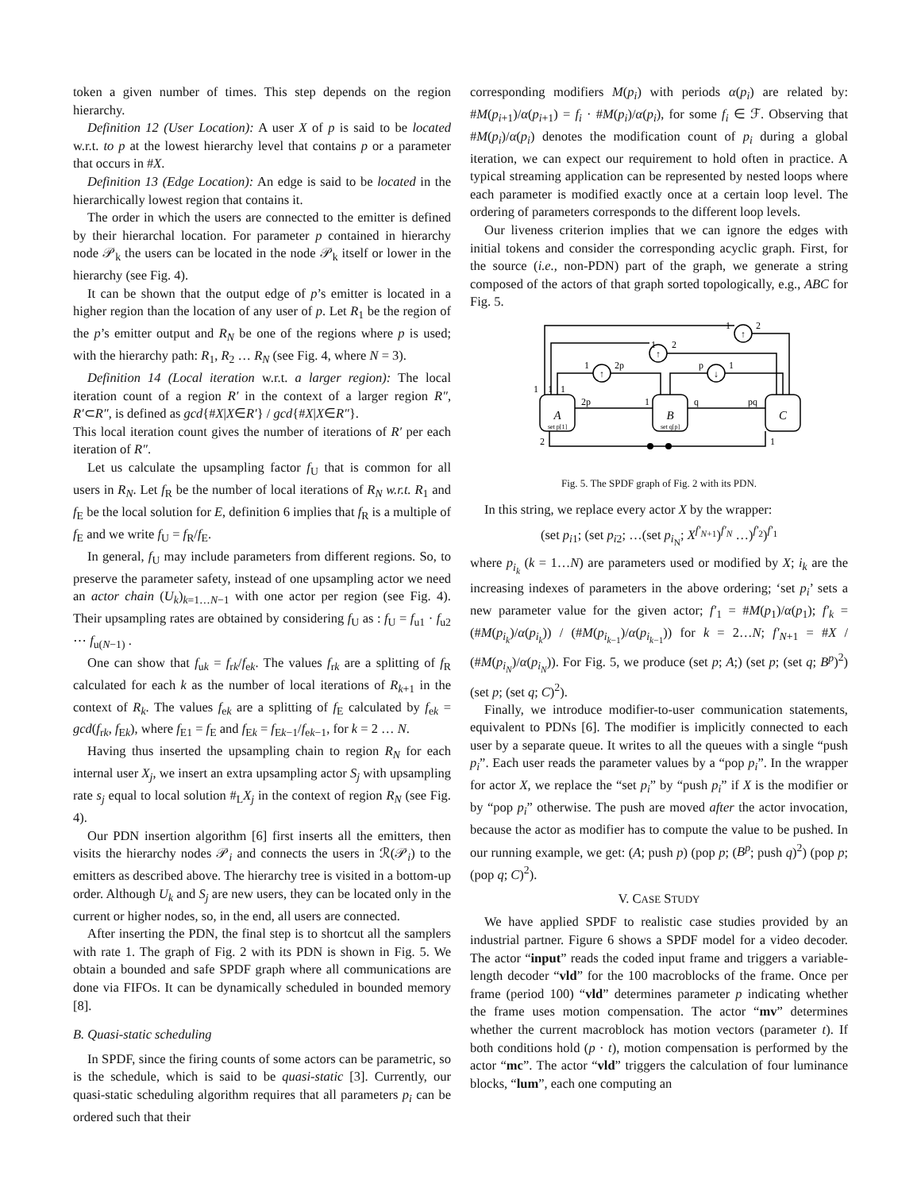token a given number of times. This step depends on the region hierarchy.
Definition 12 (User Location): A user X of p is said to be located w.r.t. to p at the lowest hierarchy level that contains p or a parameter that occurs in #X.
Definition 13 (Edge Location): An edge is said to be located in the hierarchically lowest region that contains it.
The order in which the users are connected to the emitter is defined by their hierarchal location. For parameter p contained in hierarchy node 𝒫<sub>k</sub> the users can be located in the node 𝒫<sub>k</sub> itself or lower in the hierarchy (see Fig. 4).
It can be shown that the output edge of p’s emitter is located in a higher region than the location of any user of p. Let R<sub>1</sub> be the region of the p’s emitter output and R<sub>N</sub> be one of the regions where p is used; with the hierarchy path: R<sub>1</sub>, R<sub>2</sub> … R<sub>N</sub> (see Fig. 4, where N = 3).
Definition 14 (Local iteration w.r.t. a larger region): The local iteration count of a region R′ in the context of a larger region R″, R′⊂R″, is defined as gcd{#X|X∈R′} / gcd{#X|X∈R″}.
This local iteration count gives the number of iterations of R′ per each iteration of R″.
Let us calculate the upsampling factor f<sub>U</sub> that is common for all users in R<sub>N</sub>. Let f<sub>R</sub> be the number of local iterations of R<sub>N</sub> w.r.t. R<sub>1</sub> and f<sub>E</sub> be the local solution for E, definition 6 implies that f<sub>R</sub> is a multiple of f<sub>E</sub> and we write f<sub>U</sub> = f<sub>R</sub>/f<sub>E</sub>.
In general, f<sub>U</sub> may include parameters from different regions. So, to preserve the parameter safety, instead of one upsampling actor we need an actor chain (U<sub>k</sub>)<sub>k=1…N−1</sub> with one actor per region (see Fig. 4). Their upsampling rates are obtained by considering f<sub>U</sub> as : f<sub>U</sub> = f<sub>u1</sub> · f<sub>u2</sub> ⋯ f<sub>u(N−1)</sub> .
One can show that f<sub>uk</sub> = f<sub>rk</sub>/f<sub>ek</sub>. The values f<sub>rk</sub> are a splitting of f<sub>R</sub> calculated for each k as the number of local iterations of R<sub>k+1</sub> in the context of R<sub>k</sub>. The values f<sub>ek</sub> are a splitting of f<sub>E</sub> calculated by f<sub>ek</sub> = gcd(f<sub>rk</sub>, f<sub>Ek</sub>), where f<sub>E1</sub> = f<sub>E</sub> and f<sub>Ek</sub> = f<sub>Ek−1</sub>/f<sub>ek−1</sub>, for k = 2 … N.
Having thus inserted the upsampling chain to region R<sub>N</sub> for each internal user X<sub>j</sub>, we insert an extra upsampling actor S<sub>j</sub> with upsampling rate s<sub>j</sub> equal to local solution #<sub>L</sub>X<sub>j</sub> in the context of region R<sub>N</sub> (see Fig. 4).
Our PDN insertion algorithm [6] first inserts all the emitters, then visits the hierarchy nodes 𝒫<sub>i</sub> and connects the users in ℛ(𝒫<sub>i</sub>) to the emitters as described above. The hierarchy tree is visited in a bottom-up order. Although U<sub>k</sub> and S<sub>j</sub> are new users, they can be located only in the current or higher nodes, so, in the end, all users are connected.
After inserting the PDN, the final step is to shortcut all the samplers with rate 1. The graph of Fig. 2 with its PDN is shown in Fig. 5. We obtain a bounded and safe SPDF graph where all communications are done via FIFOs. It can be dynamically scheduled in bounded memory [8].
B. Quasi-static scheduling
In SPDF, since the firing counts of some actors can be parametric, so is the schedule, which is said to be quasi-static [3]. Currently, our quasi-static scheduling algorithm requires that all parameters p<sub>i</sub> can be ordered such that their
corresponding modifiers M(p<sub>i</sub>) with periods α(p<sub>i</sub>) are related by: #M(p<sub>i+1</sub>)/α(p<sub>i+1</sub>) = f<sub>i</sub> · #M(p<sub>i</sub>)/α(p<sub>i</sub>), for some f<sub>i</sub> ∈ ℱ. Observing that #M(p<sub>i</sub>)/α(p<sub>i</sub>) denotes the modification count of p<sub>i</sub> during a global iteration, we can expect our requirement to hold often in practice. A typical streaming application can be represented by nested loops where each parameter is modified exactly once at a certain loop level. The ordering of parameters corresponds to the different loop levels.
Our liveness criterion implies that we can ignore the edges with initial tokens and consider the corresponding acyclic graph. First, for the source (i.e., non-PDN) part of the graph, we generate a string composed of the actors of that graph sorted topologically, e.g., ABC for Fig. 5.
A
set p[1]
B
set q[p]
C
↑
↑
↓
↑
2p
1
q
pq
1
1
1
1
2p
1
2
p
1
1
2
2
1
Fig. 5. The SPDF graph of Fig. 2 with its PDN.
In this string, we replace every actor X by the wrapper:
(set p<sub>i1</sub>; (set p<sub>i2</sub>; …(set p<sub>i<sub>N</sub></sub>; X<sup>f′<sub>N+1</sub></sup>)<sup>f′<sub>N</sub></sup> …)<sup>f′<sub>2</sub></sup>)<sup>f′<sub>1</sub></sup>
where p<sub>i<sub>k</sub></sub> (k = 1…N) are parameters used or modified by X; i<sub>k</sub> are the increasing indexes of parameters in the above ordering; ‘set p<sub>i</sub>’ sets a new parameter value for the given actor; f′<sub>1</sub> = #M(p<sub>1</sub>)/α(p<sub>1</sub>); f′<sub>k</sub> = (#M(p<sub>i<sub>k</sub></sub>)/α(p<sub>i<sub>k</sub></sub>)) / (#M(p<sub>i<sub>k−1</sub></sub>)/α(p<sub>i<sub>k−1</sub></sub>)) for k = 2…N; f′<sub>N+1</sub> = #X / (#M(p<sub>i<sub>N</sub></sub>)/α(p<sub>i<sub>N</sub></sub>)). For Fig. 5, we produce (set p; A;) (set p; (set q; B<sup>p</sup>)<sup>2</sup>) (set p; (set q; C)<sup>2</sup>).
Finally, we introduce modifier-to-user communication statements, equivalent to PDNs [6]. The modifier is implicitly connected to each user by a separate queue. It writes to all the queues with a single “push p<sub>i</sub>”. Each user reads the parameter values by a “pop p<sub>i</sub>”. In the wrapper for actor X, we replace the “set p<sub>i</sub>” by “push p<sub>i</sub>” if X is the modifier or by “pop p<sub>i</sub>” otherwise. The push are moved after the actor invocation, because the actor as modifier has to compute the value to be pushed. In our running example, we get: (A; push p) (pop p; (B<sup>p</sup>; push q)<sup>2</sup>) (pop p; (pop q; C)<sup>2</sup>).
V. CASE STUDY
We have applied SPDF to realistic case studies provided by an industrial partner. Figure 6 shows a SPDF model for a video decoder. The actor “input” reads the coded input frame and triggers a variable-length decoder “vld” for the 100 macroblocks of the frame. Once per frame (period 100) “vld” determines parameter p indicating whether the frame uses motion compensation. The actor “mv” determines whether the current macroblock has motion vectors (parameter t). If both conditions hold (p · t), motion compensation is performed by the actor “mc”. The actor “vld” triggers the calculation of four luminance blocks, “lum”, each one computing an